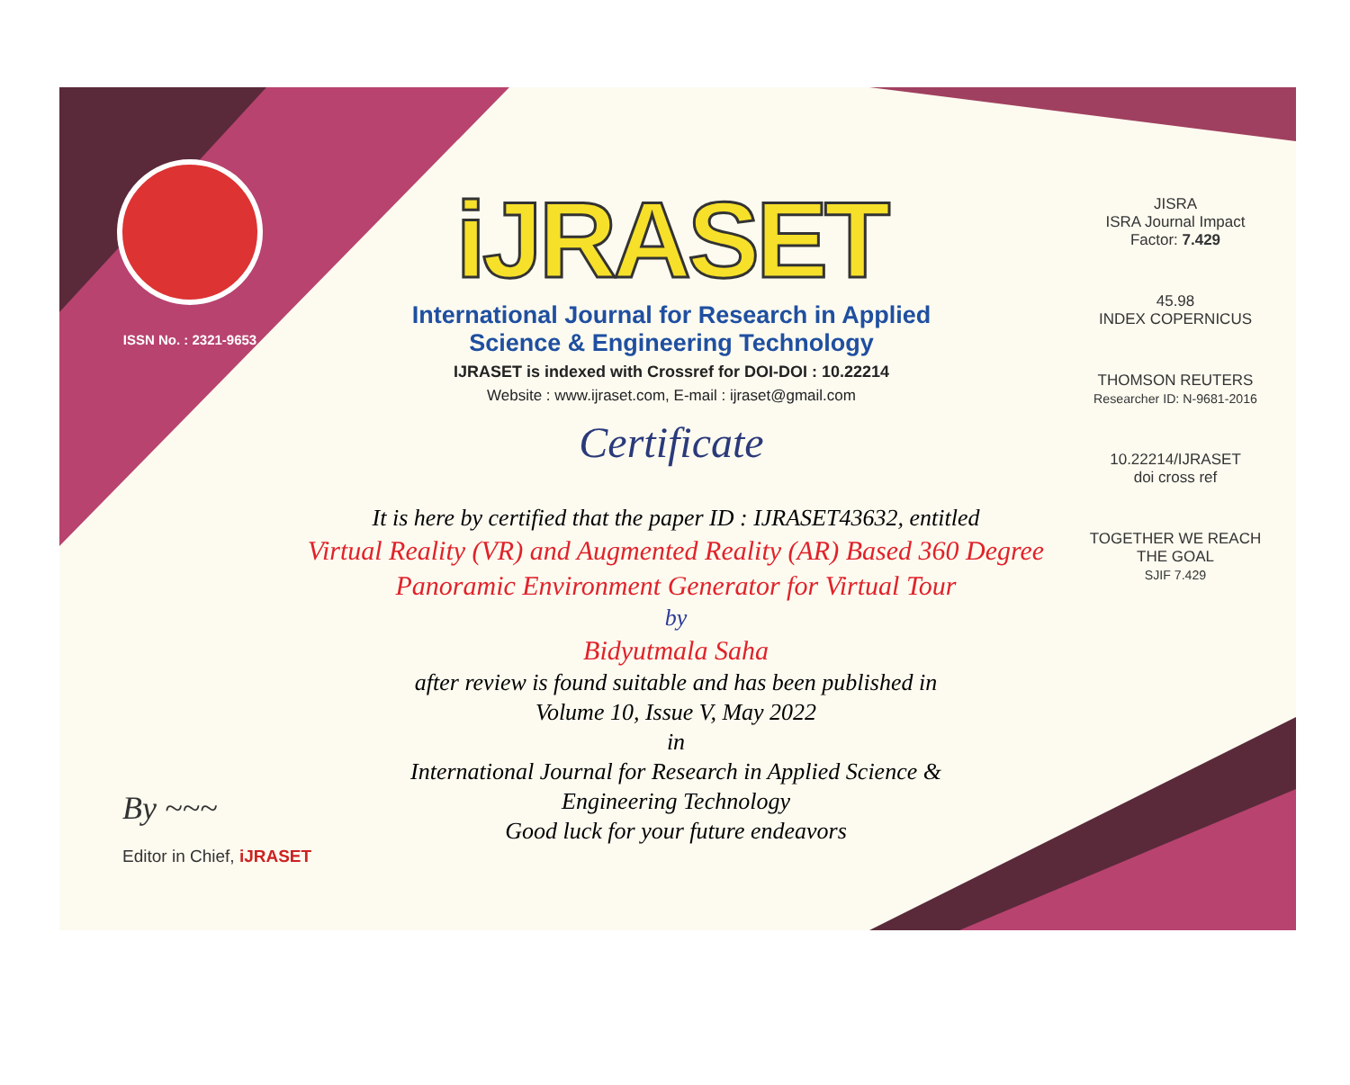ISSN No. : 2321-9653
iJRASET
International Journal for Research in Applied
Science & Engineering Technology
IJRASET is indexed with Crossref for DOI-DOI : 10.22214
Website : www.ijraset.com, E-mail : ijraset@gmail.com
Certificate
It is here by certified that the paper ID : IJRASET43632, entitled
Virtual Reality (VR) and Augmented Reality (AR) Based 360 Degree
Panoramic Environment Generator for Virtual Tour
by
Bidyutmala Saha
after review is found suitable and has been published in
Volume 10, Issue V, May 2022
in
International Journal for Research in Applied Science &
Engineering Technology
Good luck for your future endeavors
JISRA
ISRA Journal Impact
Factor: 7.429
45.98
INDEX COPERNICUS
THOMSON REUTERS
Researcher ID: N-9681-2016
10.22214/IJRASET
doi cross ref
TOGETHER WE REACH THE GOAL
SJIF 7.429
By ~~~
Editor in Chief, iJRASET